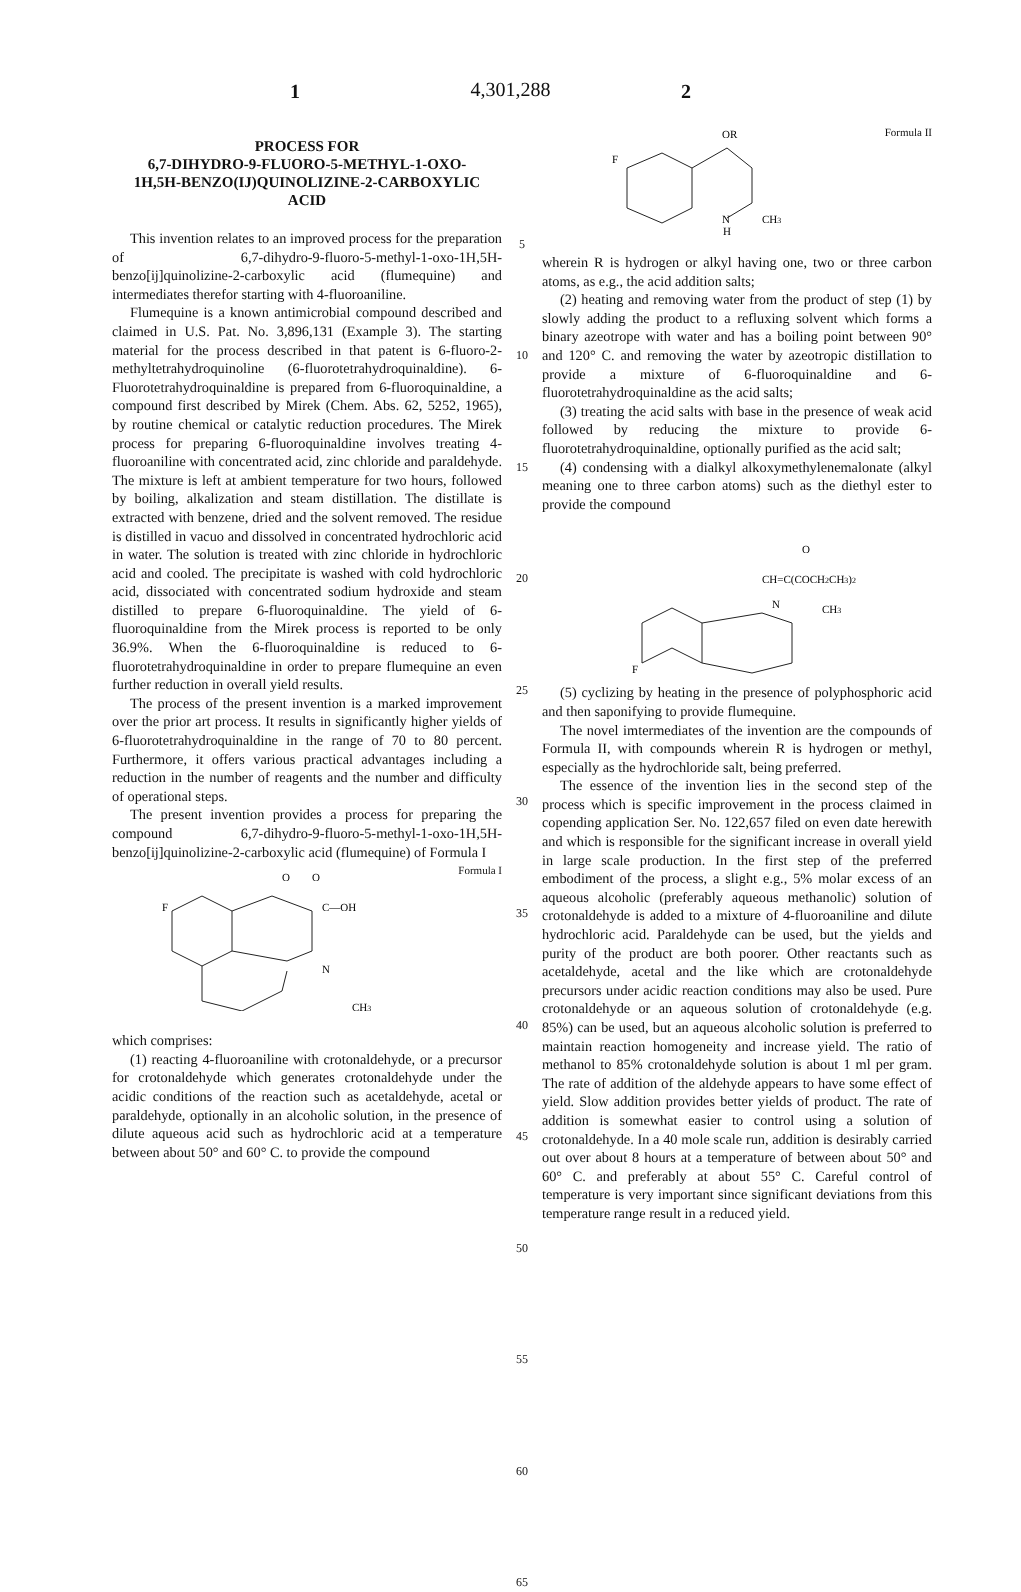4,301,288
1 2
PROCESS FOR
6,7-DIHYDRO-9-FLUORO-5-METHYL-1-OXO-
1H,5H-BENZO(IJ)QUINOLIZINE-2-CARBOXYLIC
ACID
This invention relates to an improved process for the preparation of 6,7-dihydro-9-fluoro-5-methyl-1-oxo-1H,5H-benzo[ij]quinolizine-2-carboxylic acid (flumequine) and intermediates therefor starting with 4-fluoroaniline.
Flumequine is a known antimicrobial compound described and claimed in U.S. Pat. No. 3,896,131 (Example 3). The starting material for the process described in that patent is 6-fluoro-2-methyltetrahydroquinoline (6-fluorotetrahydroquinaldine). 6-Fluorotetrahydroquinaldine is prepared from 6-fluoroquinaldine, a compound first described by Mirek (Chem. Abs. 62, 5252, 1965), by routine chemical or catalytic reduction procedures. The Mirek process for preparing 6-fluoroquinaldine involves treating 4-fluoroaniline with concentrated acid, zinc chloride and paraldehyde. The mixture is left at ambient temperature for two hours, followed by boiling, alkalization and steam distillation. The distillate is extracted with benzene, dried and the solvent removed. The residue is distilled in vacuo and dissolved in concentrated hydrochloric acid in water. The solution is treated with zinc chloride in hydrochloric acid and cooled. The precipitate is washed with cold hydrochloric acid, dissociated with concentrated sodium hydroxide and steam distilled to prepare 6-fluoroquinaldine. The yield of 6-fluoroquinaldine from the Mirek process is reported to be only 36.9%. When the 6-fluoroquinaldine is reduced to 6-fluorotetrahydroquinaldine in order to prepare flumequine an even further reduction in overall yield results.
The process of the present invention is a marked improvement over the prior art process. It results in significantly higher yields of 6-fluorotetrahydroquinaldine in the range of 70 to 80 percent. Furthermore, it offers various practical advantages including a reduction in the number of reagents and the number and difficulty of operational steps.
The present invention provides a process for preparing the compound 6,7-dihydro-9-fluoro-5-methyl-1-oxo-1H,5H-benzo[ij]quinolizine-2-carboxylic acid (flumequine) of Formula I
Formula I
O
O
F
C—OH
N
CH3
which comprises:
(1) reacting 4-fluoroaniline with crotonaldehyde, or a precursor for crotonaldehyde which generates crotonaldehyde under the acidic conditions of the reaction such as acetaldehyde, acetal or paraldehyde, optionally in an alcoholic solution, in the presence of dilute aqueous acid such as hydrochloric acid at a temperature between about 50° and 60° C. to provide the compound
5
10
15
20
25
30
35
40
45
50
55
60
65
Formula II
OR
F
N
H
CH3
wherein R is hydrogen or alkyl having one, two or three carbon atoms, as e.g., the acid addition salts;
(2) heating and removing water from the product of step (1) by slowly adding the product to a refluxing solvent which forms a binary azeotrope with water and has a boiling point between 90° and 120° C. and removing the water by azeotropic distillation to provide a mixture of 6-fluoroquinaldine and 6-fluorotetrahydroquinaldine as the acid salts;
(3) treating the acid salts with base in the presence of weak acid followed by reducing the mixture to provide 6-fluorotetrahydroquinaldine, optionally purified as the acid salt;
(4) condensing with a dialkyl alkoxymethylenemalonate (alkyl meaning one to three carbon atoms) such as the diethyl ester to provide the compound
O
CH=C(COCH2CH3)2
N
CH3
F
(5) cyclizing by heating in the presence of polyphosphoric acid and then saponifying to provide flumequine.
The novel imtermediates of the invention are the compounds of Formula II, with compounds wherein R is hydrogen or methyl, especially as the hydrochloride salt, being preferred.
The essence of the invention lies in the second step of the process which is specific improvement in the process claimed in copending application Ser. No. 122,657 filed on even date herewith and which is responsible for the significant increase in overall yield in large scale production. In the first step of the preferred embodiment of the process, a slight e.g., 5% molar excess of an aqueous alcoholic (preferably aqueous methanolic) solution of crotonaldehyde is added to a mixture of 4-fluoroaniline and dilute hydrochloric acid. Paraldehyde can be used, but the yields and purity of the product are both poorer. Other reactants such as acetaldehyde, acetal and the like which are crotonaldehyde precursors under acidic reaction conditions may also be used. Pure crotonaldehyde or an aqueous solution of crotonaldehyde (e.g. 85%) can be used, but an aqueous alcoholic solution is preferred to maintain reaction homogeneity and increase yield. The ratio of methanol to 85% crotonaldehyde solution is about 1 ml per gram. The rate of addition of the aldehyde appears to have some effect of yield. Slow addition provides better yields of product. The rate of addition is somewhat easier to control using a solution of crotonaldehyde. In a 40 mole scale run, addition is desirably carried out over about 8 hours at a temperature of between about 50° and 60° C. and preferably at about 55° C. Careful control of temperature is very important since significant deviations from this temperature range result in a reduced yield.